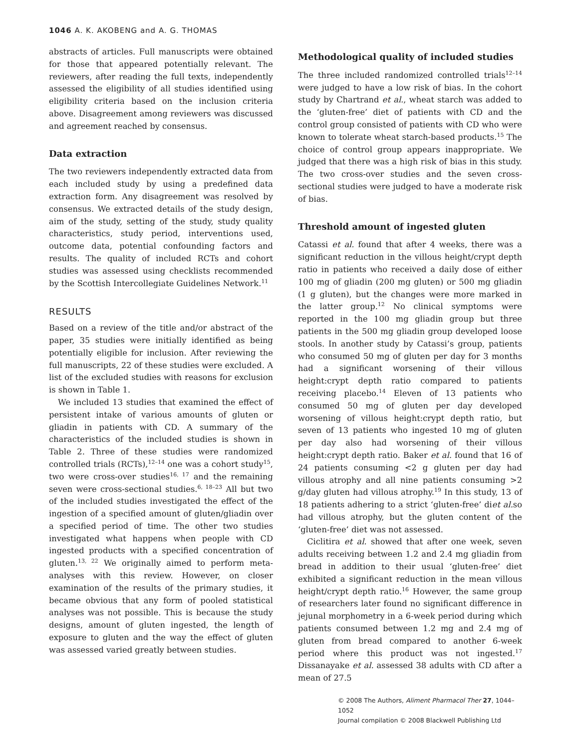1046 A. K. AKOBENG and A. G. THOMAS
abstracts of articles. Full manuscripts were obtained for those that appeared potentially relevant. The reviewers, after reading the full texts, independently assessed the eligibility of all studies identified using eligibility criteria based on the inclusion criteria above. Disagreement among reviewers was discussed and agreement reached by consensus.
Data extraction
The two reviewers independently extracted data from each included study by using a predefined data extraction form. Any disagreement was resolved by consensus. We extracted details of the study design, aim of the study, setting of the study, study quality characteristics, study period, interventions used, outcome data, potential confounding factors and results. The quality of included RCTs and cohort studies was assessed using checklists recommended by the Scottish Intercollegiate Guidelines Network.<sup>11</sup>
RESULTS
Based on a review of the title and/or abstract of the paper, 35 studies were initially identified as being potentially eligible for inclusion. After reviewing the full manuscripts, 22 of these studies were excluded. A list of the excluded studies with reasons for exclusion is shown in Table 1.
We included 13 studies that examined the effect of persistent intake of various amounts of gluten or gliadin in patients with CD. A summary of the characteristics of the included studies is shown in Table 2. Three of these studies were randomized controlled trials (RCTs),<sup>12–14</sup> one was a cohort study<sup>15</sup>, two were cross-over studies<sup>16, 17</sup> and the remaining seven were cross-sectional studies.<sup>6, 18–23</sup> All but two of the included studies investigated the effect of the ingestion of a specified amount of gluten/gliadin over a specified period of time. The other two studies investigated what happens when people with CD ingested products with a specified concentration of gluten.<sup>13, 22</sup> We originally aimed to perform meta-analyses with this review. However, on closer examination of the results of the primary studies, it became obvious that any form of pooled statistical analyses was not possible. This is because the study designs, amount of gluten ingested, the length of exposure to gluten and the way the effect of gluten was assessed varied greatly between studies.
Methodological quality of included studies
The three included randomized controlled trials<sup>12–14</sup> were judged to have a low risk of bias. In the cohort study by Chartrand et al., wheat starch was added to the ‘gluten-free’ diet of patients with CD and the control group consisted of patients with CD who were known to tolerate wheat starch-based products.<sup>15</sup> The choice of control group appears inappropriate. We judged that there was a high risk of bias in this study. The two cross-over studies and the seven cross-sectional studies were judged to have a moderate risk of bias.
Threshold amount of ingested gluten
Catassi et al. found that after 4 weeks, there was a significant reduction in the villous height/crypt depth ratio in patients who received a daily dose of either 100 mg of gliadin (200 mg gluten) or 500 mg gliadin (1 g gluten), but the changes were more marked in the latter group.<sup>12</sup> No clinical symptoms were reported in the 100 mg gliadin group but three patients in the 500 mg gliadin group developed loose stools. In another study by Catassi’s group, patients who consumed 50 mg of gluten per day for 3 months had a significant worsening of their villous height:crypt depth ratio compared to patients receiving placebo.<sup>14</sup> Eleven of 13 patients who consumed 50 mg of gluten per day developed worsening of villous height:crypt depth ratio, but seven of 13 patients who ingested 10 mg of gluten per day also had worsening of their villous height:crypt depth ratio. Baker et al. found that 16 of 24 patients consuming <2 g gluten per day had villous atrophy and all nine patients consuming >2 g/day gluten had villous atrophy.<sup>19</sup> In this study, 13 of 18 patients adhering to a strict ‘gluten-free’ diet al. so had villous atrophy, but the gluten content of the ‘gluten-free’ diet was not assessed.
Ciclitira et al. showed that after one week, seven adults receiving between 1.2 and 2.4 mg gliadin from bread in addition to their usual ‘gluten-free’ diet exhibited a significant reduction in the mean villous height/crypt depth ratio.<sup>16</sup> However, the same group of researchers later found no significant difference in jejunal morphometry in a 6-week period during which patients consumed between 1.2 mg and 2.4 mg of gluten from bread compared to another 6-week period where this product was not ingested.<sup>17</sup> Dissanayake et al. assessed 38 adults with CD after a mean of 27.5
© 2008 The Authors, Aliment Pharmacol Ther 27, 1044–1052
Journal compilation © 2008 Blackwell Publishing Ltd